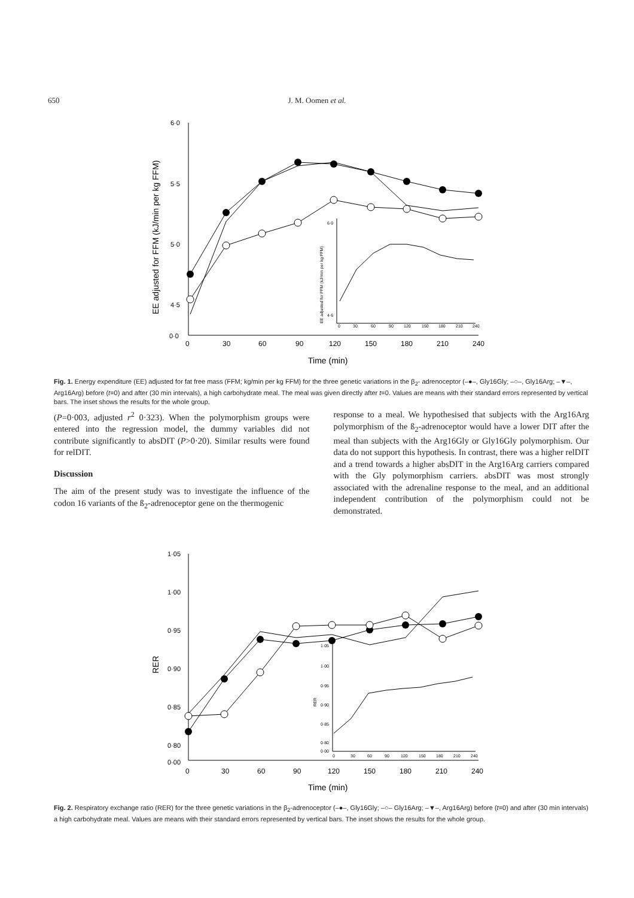650
J. M. Oomen et al.
6·0
5·5
5·0
4·5
0·0
0
30
60
90
120
150
180
210
240
Time (min)
EE adjusted for FFM (kJ/min per kg FFM)
EE adjusted for FFM (kJ/min per kg FFM)
6·0
4·6
0
30
60
90
120
150
180
210
240
Fig. 1. Energy expenditure (EE) adjusted for fat free mass (FFM; kg/min per kg FFM) for the three genetic variations in the β<sub>2</sub>- adrenoceptor (–●–, Gly16Gly; –○–, Gly16Arg; –▼–, Arg16Arg) before (t=0) and after (30 min intervals), a high carbohydrate meal. The meal was given directly after t=0. Values are means with their standard errors represented by vertical bars. The inset shows the results for the whole group.
(P=0·003, adjusted r<sup>2</sup> 0·323). When the polymorphism groups were entered into the regression model, the dummy variables did not contribute significantly to absDIT (P>0·20). Similar results were found for relDIT.
Discussion
The aim of the present study was to investigate the influence of the codon 16 variants of the ß<sub>2</sub>-adrenoceptor gene on the thermogenic
response to a meal. We hypothesised that subjects with the Arg16Arg polymorphism of the ß<sub>2</sub>-adrenoceptor would have a lower DIT after the meal than subjects with the Arg16Gly or Gly16Gly polymorphism. Our data do not support this hypothesis. In contrast, there was a higher relDIT and a trend towards a higher absDIT in the Arg16Arg carriers compared with the Gly polymorphism carriers. absDIT was most strongly associated with the adrenaline response to the meal, and an additional independent contribution of the polymorphism could not be demonstrated.
1·05
1·00
0·95
0·90
0·85
0·80
0·00
RER
0
30
60
90
120
150
180
210
240
Time (min)
1·05
1·00
0·95
0·90
0·85
0·80
0·00
RER
0
30
60
90
120
150
180
210
240
Fig. 2. Respiratory exchange ratio (RER) for the three genetic variations in the β<sub>2</sub>-adrenoceptor (–●–, Gly16Gly; –○– Gly16Arg; –▼–, Arg16Arg) before (t=0) and after (30 min intervals) a high carbohydrate meal. Values are means with their standard errors represented by vertical bars. The inset shows the results for the whole group.